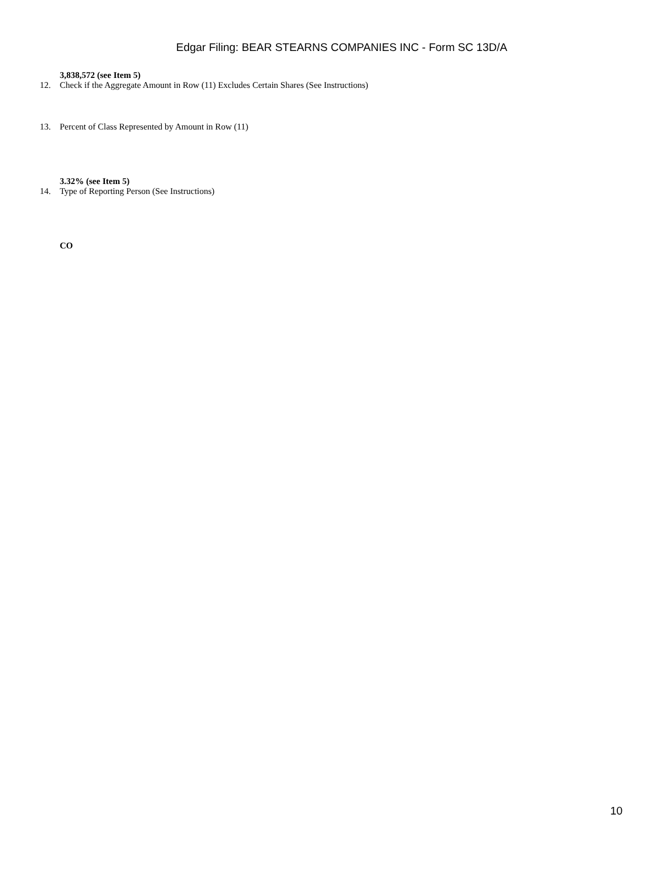Edgar Filing: BEAR STEARNS COMPANIES INC - Form SC 13D/A
3,838,572 (see Item 5)
12. Check if the Aggregate Amount in Row (11) Excludes Certain Shares (See Instructions)
13. Percent of Class Represented by Amount in Row (11)
3.32% (see Item 5)
14. Type of Reporting Person (See Instructions)
CO
10